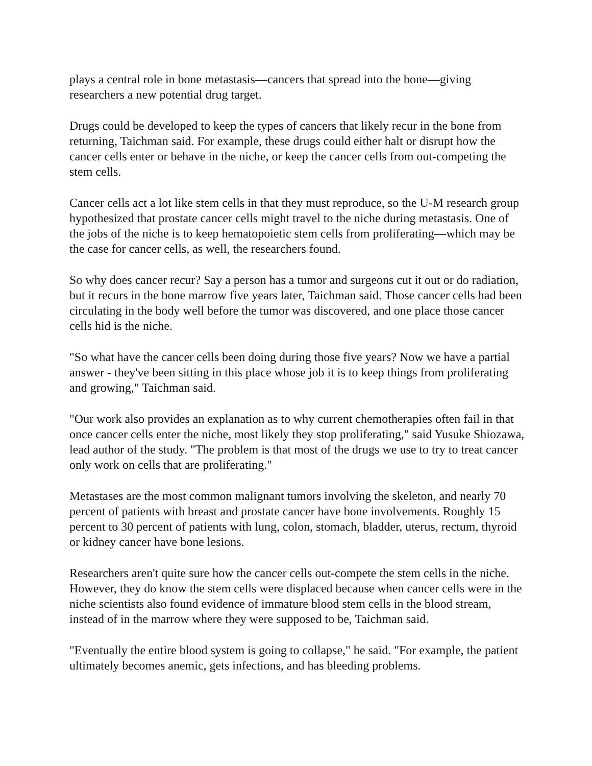plays a central role in bone metastasis—cancers that spread into the bone—giving researchers a new potential drug target.
Drugs could be developed to keep the types of cancers that likely recur in the bone from returning, Taichman said. For example, these drugs could either halt or disrupt how the cancer cells enter or behave in the niche, or keep the cancer cells from out-competing the stem cells.
Cancer cells act a lot like stem cells in that they must reproduce, so the U-M research group hypothesized that prostate cancer cells might travel to the niche during metastasis. One of the jobs of the niche is to keep hematopoietic stem cells from proliferating—which may be the case for cancer cells, as well, the researchers found.
So why does cancer recur? Say a person has a tumor and surgeons cut it out or do radiation, but it recurs in the bone marrow five years later, Taichman said. Those cancer cells had been circulating in the body well before the tumor was discovered, and one place those cancer cells hid is the niche.
"So what have the cancer cells been doing during those five years? Now we have a partial answer - they've been sitting in this place whose job it is to keep things from proliferating and growing," Taichman said.
"Our work also provides an explanation as to why current chemotherapies often fail in that once cancer cells enter the niche, most likely they stop proliferating," said Yusuke Shiozawa, lead author of the study. "The problem is that most of the drugs we use to try to treat cancer only work on cells that are proliferating."
Metastases are the most common malignant tumors involving the skeleton, and nearly 70 percent of patients with breast and prostate cancer have bone involvements. Roughly 15 percent to 30 percent of patients with lung, colon, stomach, bladder, uterus, rectum, thyroid or kidney cancer have bone lesions.
Researchers aren't quite sure how the cancer cells out-compete the stem cells in the niche. However, they do know the stem cells were displaced because when cancer cells were in the niche scientists also found evidence of immature blood stem cells in the blood stream, instead of in the marrow where they were supposed to be, Taichman said.
"Eventually the entire blood system is going to collapse," he said. "For example, the patient ultimately becomes anemic, gets infections, and has bleeding problems.